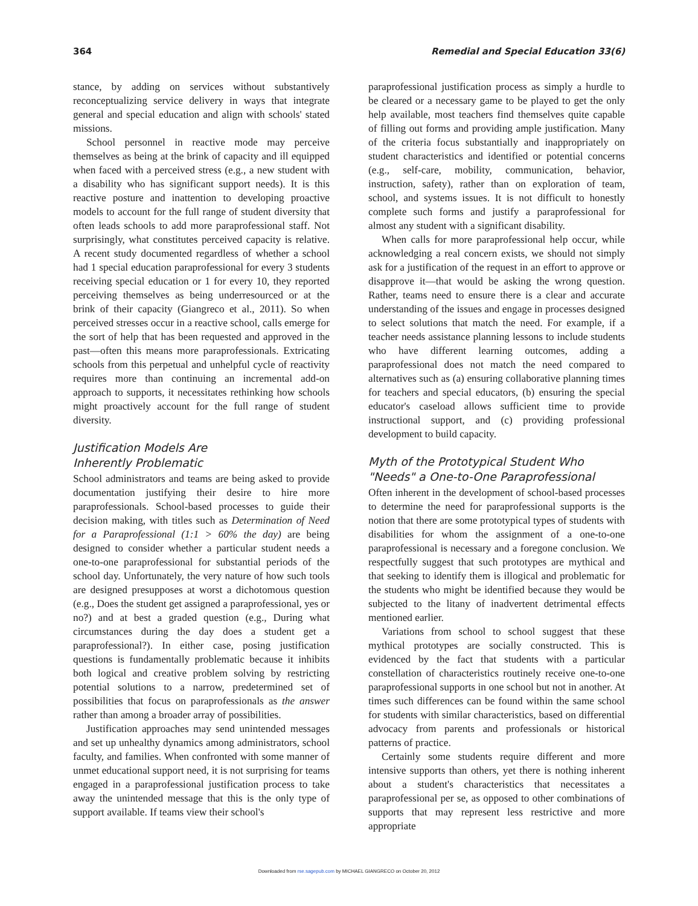364 Remedial and Special Education 33(6)
stance, by adding on services without substantively reconceptualizing service delivery in ways that integrate general and special education and align with schools' stated missions.
School personnel in reactive mode may perceive themselves as being at the brink of capacity and ill equipped when faced with a perceived stress (e.g., a new student with a disability who has significant support needs). It is this reactive posture and inattention to developing proactive models to account for the full range of student diversity that often leads schools to add more paraprofessional staff. Not surprisingly, what constitutes perceived capacity is relative. A recent study documented regardless of whether a school had 1 special education paraprofessional for every 3 students receiving special education or 1 for every 10, they reported perceiving themselves as being underresourced or at the brink of their capacity (Giangreco et al., 2011). So when perceived stresses occur in a reactive school, calls emerge for the sort of help that has been requested and approved in the past—often this means more paraprofessionals. Extricating schools from this perpetual and unhelpful cycle of reactivity requires more than continuing an incremental add-on approach to supports, it necessitates rethinking how schools might proactively account for the full range of student diversity.
Justification Models Are
Inherently Problematic
School administrators and teams are being asked to provide documentation justifying their desire to hire more paraprofessionals. School-based processes to guide their decision making, with titles such as Determination of Need for a Paraprofessional (1:1 > 60% the day) are being designed to consider whether a particular student needs a one-to-one paraprofessional for substantial periods of the school day. Unfortunately, the very nature of how such tools are designed presupposes at worst a dichotomous question (e.g., Does the student get assigned a paraprofessional, yes or no?) and at best a graded question (e.g., During what circumstances during the day does a student get a paraprofessional?). In either case, posing justification questions is fundamentally problematic because it inhibits both logical and creative problem solving by restricting potential solutions to a narrow, predetermined set of possibilities that focus on paraprofessionals as the answer rather than among a broader array of possibilities.
Justification approaches may send unintended messages and set up unhealthy dynamics among administrators, school faculty, and families. When confronted with some manner of unmet educational support need, it is not surprising for teams engaged in a paraprofessional justification process to take away the unintended message that this is the only type of support available. If teams view their school's
paraprofessional justification process as simply a hurdle to be cleared or a necessary game to be played to get the only help available, most teachers find themselves quite capable of filling out forms and providing ample justification. Many of the criteria focus substantially and inappropriately on student characteristics and identified or potential concerns (e.g., self-care, mobility, communication, behavior, instruction, safety), rather than on exploration of team, school, and systems issues. It is not difficult to honestly complete such forms and justify a paraprofessional for almost any student with a significant disability.
When calls for more paraprofessional help occur, while acknowledging a real concern exists, we should not simply ask for a justification of the request in an effort to approve or disapprove it—that would be asking the wrong question. Rather, teams need to ensure there is a clear and accurate understanding of the issues and engage in processes designed to select solutions that match the need. For example, if a teacher needs assistance planning lessons to include students who have different learning outcomes, adding a paraprofessional does not match the need compared to alternatives such as (a) ensuring collaborative planning times for teachers and special educators, (b) ensuring the special educator's caseload allows sufficient time to provide instructional support, and (c) providing professional development to build capacity.
Myth of the Prototypical Student Who
"Needs" a One-to-One Paraprofessional
Often inherent in the development of school-based processes to determine the need for paraprofessional supports is the notion that there are some prototypical types of students with disabilities for whom the assignment of a one-to-one paraprofessional is necessary and a foregone conclusion. We respectfully suggest that such prototypes are mythical and that seeking to identify them is illogical and problematic for the students who might be identified because they would be subjected to the litany of inadvertent detrimental effects mentioned earlier.
Variations from school to school suggest that these mythical prototypes are socially constructed. This is evidenced by the fact that students with a particular constellation of characteristics routinely receive one-to-one paraprofessional supports in one school but not in another. At times such differences can be found within the same school for students with similar characteristics, based on differential advocacy from parents and professionals or historical patterns of practice.
Certainly some students require different and more intensive supports than others, yet there is nothing inherent about a student's characteristics that necessitates a paraprofessional per se, as opposed to other combinations of supports that may represent less restrictive and more appropriate
Downloaded from rse.sagepub.com by MICHAEL GIANGRECO on October 20, 2012